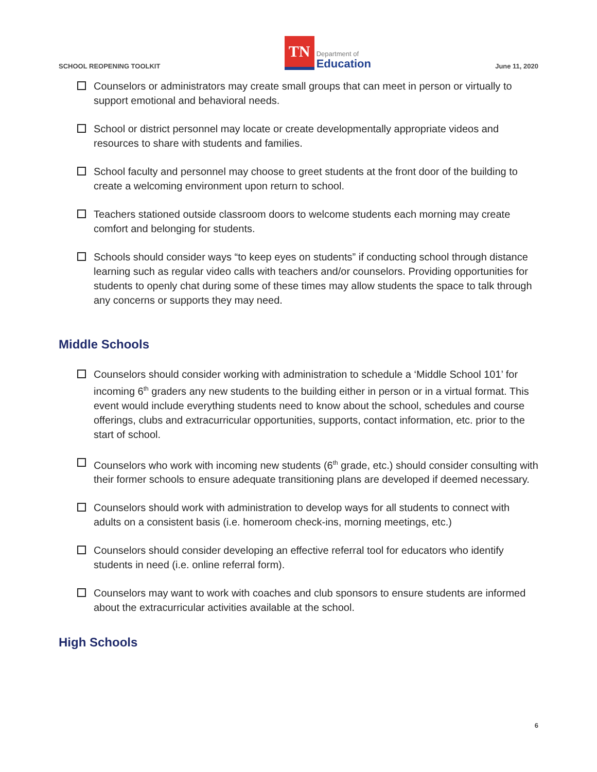SCHOOL REOPENING TOOLKIT
TN
Department of
Education
June 11, 2020
Counselors or administrators may create small groups that can meet in person or virtually to support emotional and behavioral needs.
School or district personnel may locate or create developmentally appropriate videos and resources to share with students and families.
School faculty and personnel may choose to greet students at the front door of the building to create a welcoming environment upon return to school.
Teachers stationed outside classroom doors to welcome students each morning may create comfort and belonging for students.
Schools should consider ways “to keep eyes on students” if conducting school through distance learning such as regular video calls with teachers and/or counselors. Providing opportunities for students to openly chat during some of these times may allow students the space to talk through any concerns or supports they may need.
Middle Schools
Counselors should consider working with administration to schedule a ‘Middle School 101’ for incoming 6<sup>th</sup> graders any new students to the building either in person or in a virtual format. This event would include everything students need to know about the school, schedules and course offerings, clubs and extracurricular opportunities, supports, contact information, etc. prior to the start of school.
Counselors who work with incoming new students (6<sup>th</sup> grade, etc.) should consider consulting with their former schools to ensure adequate transitioning plans are developed if deemed necessary.
Counselors should work with administration to develop ways for all students to connect with adults on a consistent basis (i.e. homeroom check-ins, morning meetings, etc.)
Counselors should consider developing an effective referral tool for educators who identify students in need (i.e. online referral form).
Counselors may want to work with coaches and club sponsors to ensure students are informed about the extracurricular activities available at the school.
High Schools
6